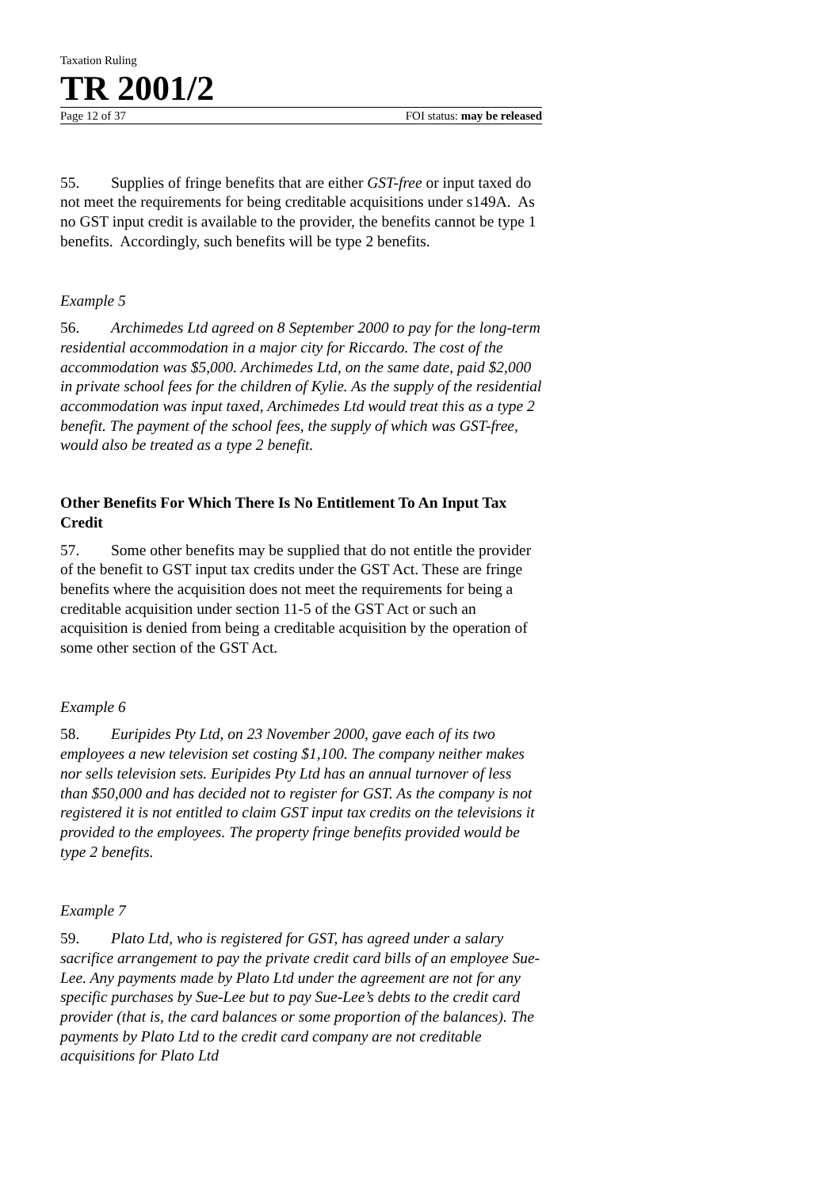Taxation Ruling
TR 2001/2
Page 12 of 37 FOI status: may be released
55. Supplies of fringe benefits that are either GST-free or input taxed do not meet the requirements for being creditable acquisitions under s149A. As no GST input credit is available to the provider, the benefits cannot be type 1 benefits. Accordingly, such benefits will be type 2 benefits.
Example 5
56. Archimedes Ltd agreed on 8 September 2000 to pay for the long-term residential accommodation in a major city for Riccardo. The cost of the accommodation was $5,000. Archimedes Ltd, on the same date, paid $2,000 in private school fees for the children of Kylie. As the supply of the residential accommodation was input taxed, Archimedes Ltd would treat this as a type 2 benefit. The payment of the school fees, the supply of which was GST-free, would also be treated as a type 2 benefit.
Other Benefits For Which There Is No Entitlement To An Input Tax Credit
57. Some other benefits may be supplied that do not entitle the provider of the benefit to GST input tax credits under the GST Act. These are fringe benefits where the acquisition does not meet the requirements for being a creditable acquisition under section 11-5 of the GST Act or such an acquisition is denied from being a creditable acquisition by the operation of some other section of the GST Act.
Example 6
58. Euripides Pty Ltd, on 23 November 2000, gave each of its two employees a new television set costing $1,100. The company neither makes nor sells television sets. Euripides Pty Ltd has an annual turnover of less than $50,000 and has decided not to register for GST. As the company is not registered it is not entitled to claim GST input tax credits on the televisions it provided to the employees. The property fringe benefits provided would be type 2 benefits.
Example 7
59. Plato Ltd, who is registered for GST, has agreed under a salary sacrifice arrangement to pay the private credit card bills of an employee Sue-Lee. Any payments made by Plato Ltd under the agreement are not for any specific purchases by Sue-Lee but to pay Sue-Lee’s debts to the credit card provider (that is, the card balances or some proportion of the balances). The payments by Plato Ltd to the credit card company are not creditable acquisitions for Plato Ltd